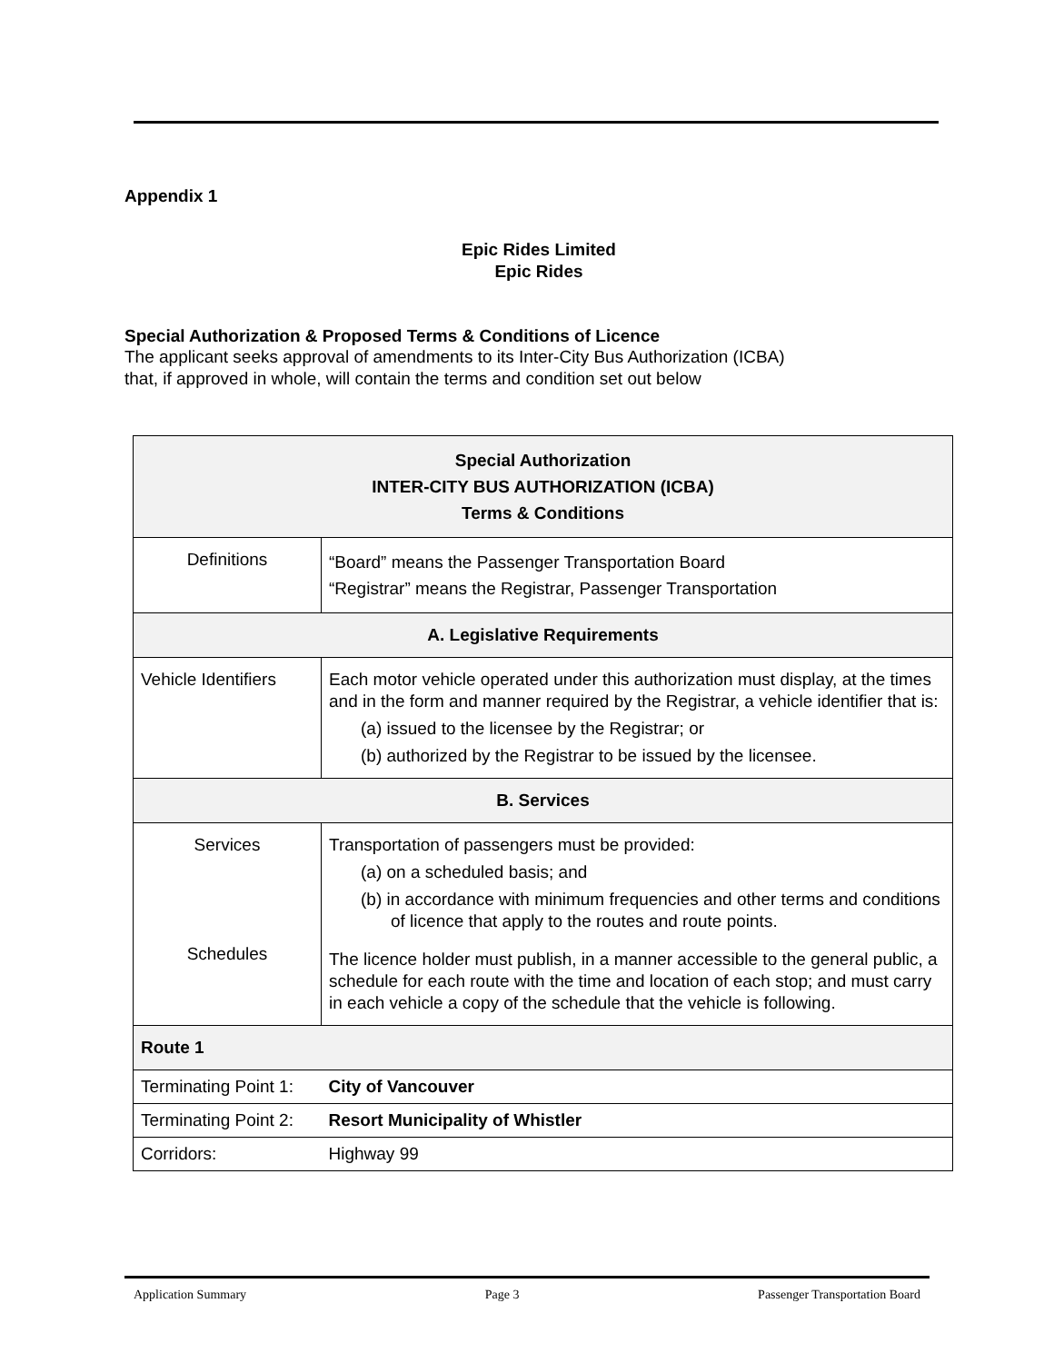Appendix 1
Epic Rides Limited
Epic Rides
Special Authorization & Proposed Terms & Conditions of Licence
The applicant seeks approval of amendments to its Inter-City Bus Authorization (ICBA)
that, if approved in whole, will contain the terms and condition set out below
| Special Authorization INTER-CITY BUS AUTHORIZATION (ICBA) Terms & Conditions | | |
| Definitions | “Board” means the Passenger Transportation Board “Registrar” means the Registrar, Passenger Transportation | |
| A. Legislative Requirements | | |
| Vehicle Identifiers | Each motor vehicle operated under this authorization must display, at the times and in the form and manner required by the Registrar, a vehicle identifier that is: (a) issued to the licensee by the Registrar; or (b) authorized by the Registrar to be issued by the licensee. | |
| B. Services | | |
| Services Schedules | Transportation of passengers must be provided: (a) on a scheduled basis; and (b) in accordance with minimum frequencies and other terms and conditions of licence that apply to the routes and route points. The licence holder must publish, in a manner accessible to the general public, a schedule for each route with the time and location of each stop; and must carry in each vehicle a copy of the schedule that the vehicle is following. | |
| Route 1 | | |
| Terminating Point 1: | | City of Vancouver |
| Terminating Point 2: | | Resort Municipality of Whistler |
| Corridors: | | Highway 99 |
Application Summary Page 3 Passenger Transportation Board